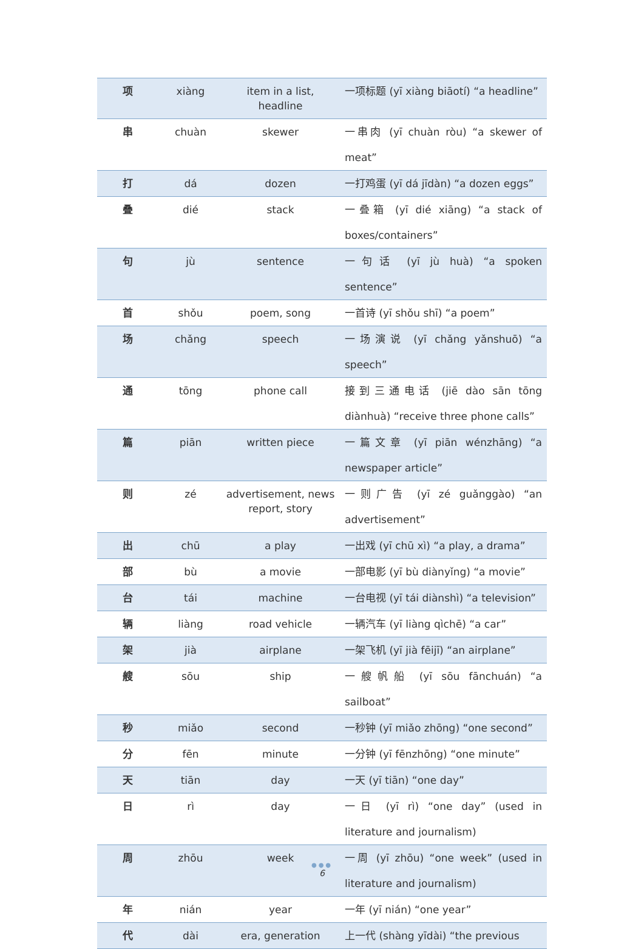| 项 | xiàng | item in a list, headline | 一项标题 (yī xiàng biāotí) “a headline” |
| 串 | chuàn | skewer | 一串肉 (yī chuàn ròu) “a skewer of meat” |
| 打 | dá | dozen | 一打鸡蛋 (yī dá jīdàn) “a dozen eggs” |
| 叠 | dié | stack | 一叠箱 (yī dié xiāng) “a stack of boxes/containers” |
| 句 | jù | sentence | 一句话 (yī jù huà) “a spoken sentence” |
| 首 | shǒu | poem, song | 一首诗 (yī shǒu shī) “a poem” |
| 场 | chǎng | speech | 一场演说 (yī chǎng yǎnshuō) “a speech” |
| 通 | tōng | phone call | 接到三通电话 (jiē dào sān tōng diànhuà) “receive three phone calls” |
| 篇 | piān | written piece | 一篇文章 (yī piān wénzhāng) “a newspaper article” |
| 则 | zé | advertisement, news report, story | 一则广告 (yī zé guǎnggào) “an advertisement” |
| 出 | chū | a play | 一出戏 (yī chū xì) “a play, a drama” |
| 部 | bù | a movie | 一部电影 (yī bù diànyǐng) “a movie” |
| 台 | tái | machine | 一台电视 (yī tái diànshì) “a television” |
| 辆 | liàng | road vehicle | 一辆汽车 (yī liàng qìchē) “a car” |
| 架 | jià | airplane | 一架飞机 (yī jià fēijī) “an airplane” |
| 艘 | sōu | ship | 一艘帆船 (yī sōu fānchuán) “a sailboat” |
| 秒 | miǎo | second | 一秒钟 (yī miǎo zhōng) “one second” |
| 分 | fēn | minute | 一分钟 (yī fēnzhōng) “one minute” |
| 天 | tiān | day | 一天 (yī tiān) “one day” |
| 日 | rì | day | 一日 (yī rì) “one day” (used in literature and journalism) |
| 周 | zhōu | week | 一周 (yī zhōu) “one week” (used in literature and journalism) |
| 年 | nián | year | 一年 (yī nián) “one year” |
| 代 | dài | era, generation | 上一代 (shàng yīdài) “the previous |
●●●
6